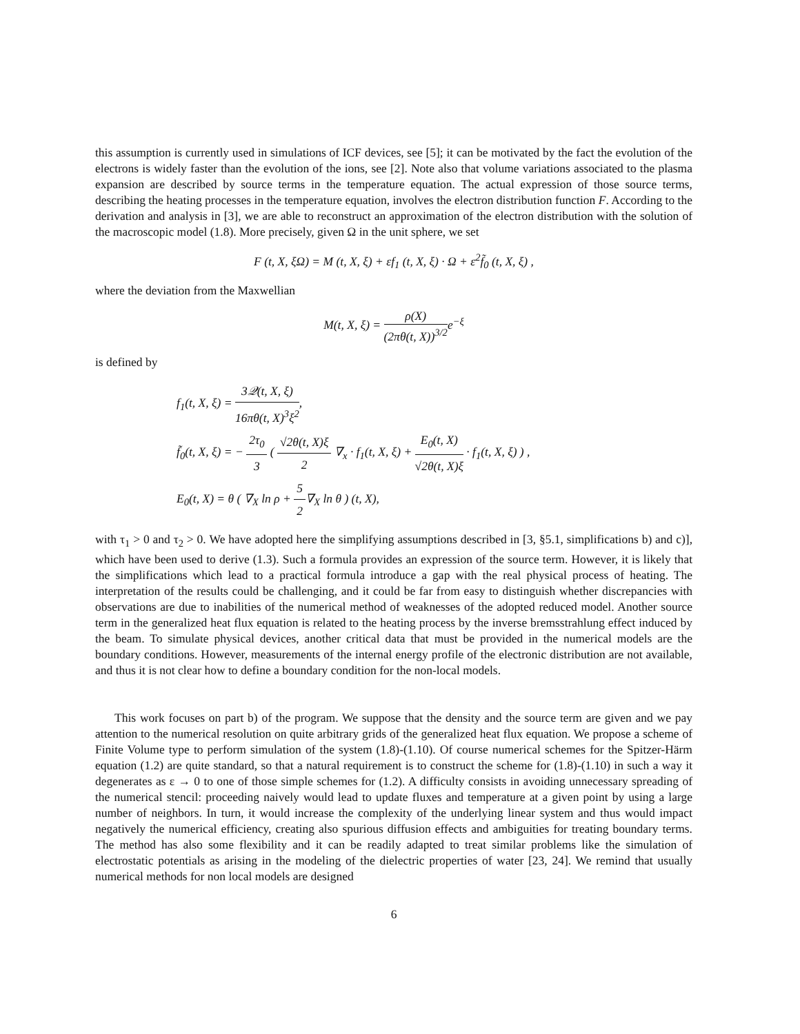this assumption is currently used in simulations of ICF devices, see [5]; it can be motivated by the fact the evolution of the electrons is widely faster than the evolution of the ions, see [2]. Note also that volume variations associated to the plasma expansion are described by source terms in the temperature equation. The actual expression of those source terms, describing the heating processes in the temperature equation, involves the electron distribution function F. According to the derivation and analysis in [3], we are able to reconstruct an approximation of the electron distribution with the solution of the macroscopic model (1.8). More precisely, given Ω in the unit sphere, we set
F (t, X, ξΩ) = M (t, X, ξ) + εf<sub>1</sub> (t, X, ξ) · Ω + ε<sup>2</sup>f̃<sub>0</sub> (t, X, ξ) ,
where the deviation from the Maxwellian
M(t, X, ξ) = ρ(X) (2πθ(t, X))<sup>3/2</sup>e<sup>−ξ</sup>
is defined by
f<sub>1</sub>(t, X, ξ) = 3𝒬(t, X, ξ) 16πθ(t, X)<sup>3</sup>ξ<sup>2</sup>,
f̃<sub>0</sub>(t, X, ξ) = − 2τ<sub>0</sub> 3 ( √2θ(t, X)ξ 2 ∇<sub>x</sub> · f<sub>1</sub>(t, X, ξ) + E<sub>0</sub>(t, X) √2θ(t, X)ξ · f<sub>1</sub>(t, X, ξ) ) ,
E<sub>0</sub>(t, X) = θ ( ∇<sub>X</sub> ln ρ + 5 2∇<sub>X</sub> ln θ ) (t, X),
with τ<sub>1</sub> > 0 and τ<sub>2</sub> > 0. We have adopted here the simplifying assumptions described in [3, §5.1, simplifications b) and c)], which have been used to derive (1.3). Such a formula provides an expression of the source term. However, it is likely that the simplifications which lead to a practical formula introduce a gap with the real physical process of heating. The interpretation of the results could be challenging, and it could be far from easy to distinguish whether discrepancies with observations are due to inabilities of the numerical method of weaknesses of the adopted reduced model. Another source term in the generalized heat flux equation is related to the heating process by the inverse bremsstrahlung effect induced by the beam. To simulate physical devices, another critical data that must be provided in the numerical models are the boundary conditions. However, measurements of the internal energy profile of the electronic distribution are not available, and thus it is not clear how to define a boundary condition for the non-local models.
This work focuses on part b) of the program. We suppose that the density and the source term are given and we pay attention to the numerical resolution on quite arbitrary grids of the generalized heat flux equation. We propose a scheme of Finite Volume type to perform simulation of the system (1.8)-(1.10). Of course numerical schemes for the Spitzer-Härm equation (1.2) are quite standard, so that a natural requirement is to construct the scheme for (1.8)-(1.10) in such a way it degenerates as ε → 0 to one of those simple schemes for (1.2). A difficulty consists in avoiding unnecessary spreading of the numerical stencil: proceeding naively would lead to update fluxes and temperature at a given point by using a large number of neighbors. In turn, it would increase the complexity of the underlying linear system and thus would impact negatively the numerical efficiency, creating also spurious diffusion effects and ambiguities for treating boundary terms. The method has also some flexibility and it can be readily adapted to treat similar problems like the simulation of electrostatic potentials as arising in the modeling of the dielectric properties of water [23, 24]. We remind that usually numerical methods for non local models are designed
6